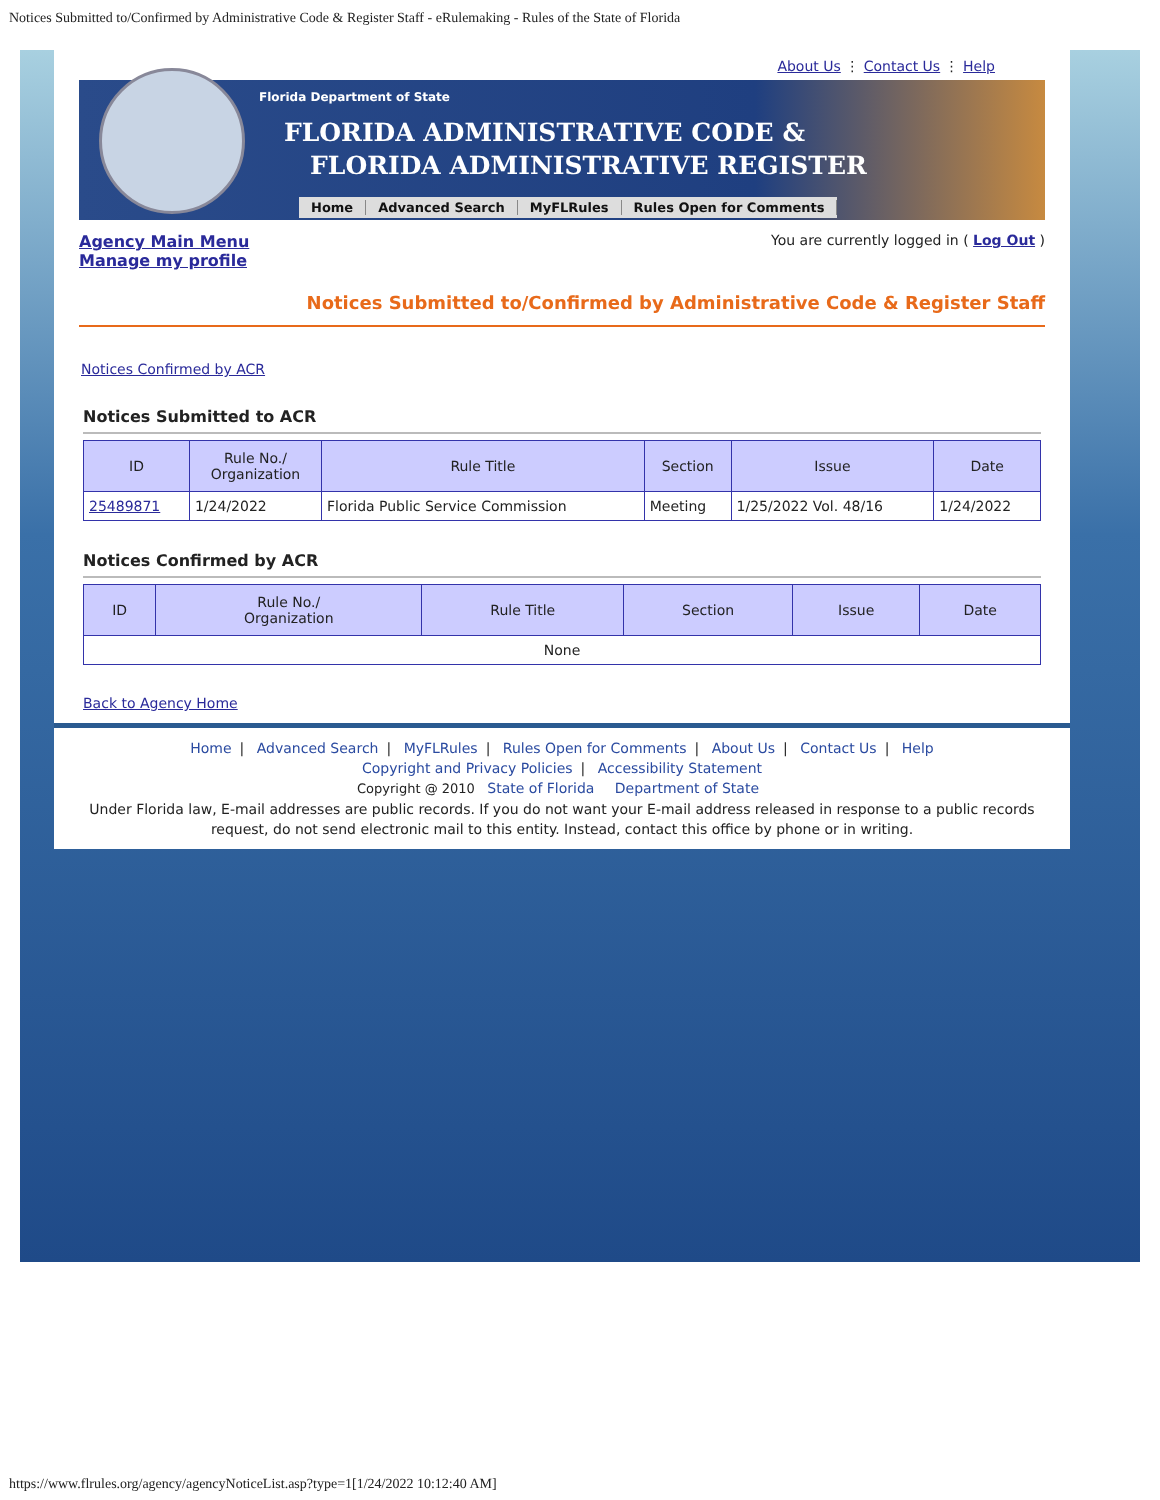Notices Submitted to/Confirmed by Administrative Code & Register Staff - eRulemaking - Rules of the State of Florida
About Us ⋮ Contact Us ⋮ Help
Florida Department of State
FLORIDA ADMINISTRATIVE CODE &
FLORIDA ADMINISTRATIVE REGISTER
Home Advanced Search MyFLRules Rules Open for Comments
Agency Main Menu
Manage my profile
You are currently logged in ( Log Out )
Notices Submitted to/Confirmed by Administrative Code & Register Staff
Notices Confirmed by ACR
Notices Submitted to ACR
| ID | Rule No./ Organization | Rule Title | Section | Issue | Date |
| --- | --- | --- | --- | --- | --- |
| 25489871 | 1/24/2022 | Florida Public Service Commission | Meeting | 1/25/2022 Vol. 48/16 | 1/24/2022 |
Notices Confirmed by ACR
| ID | Rule No./ Organization | Rule Title | Section | Issue | Date |
| --- | --- | --- | --- | --- | --- |
| None | | | | | |
Back to Agency Home
Home | Advanced Search | MyFLRules | Rules Open for Comments | About Us | Contact Us | Help
Copyright and Privacy Policies | Accessibility Statement
Copyright @ 2010 State of Florida Department of State
Under Florida law, E-mail addresses are public records. If you do not want your E-mail address released in response to a public records request, do not send electronic mail to this entity. Instead, contact this office by phone or in writing.
https://www.flrules.org/agency/agencyNoticeList.asp?type=1[1/24/2022 10:12:40 AM]